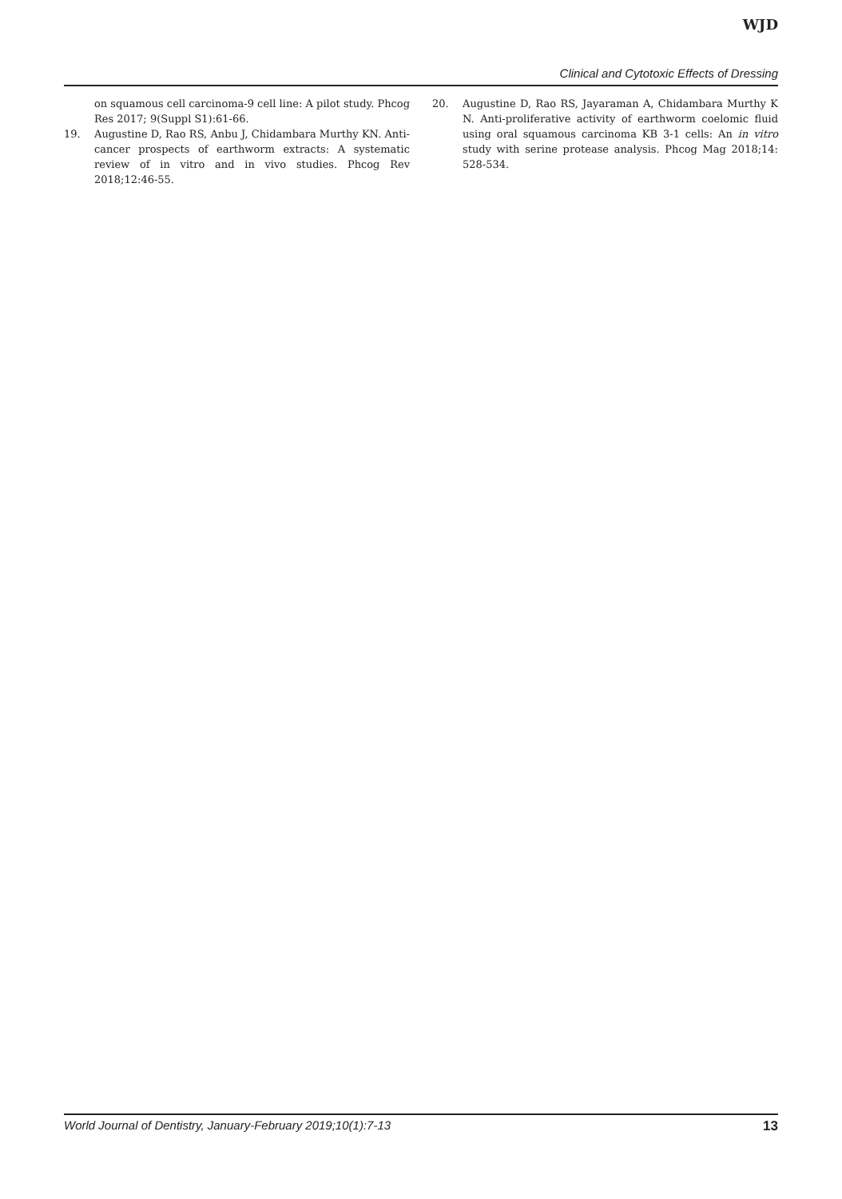WJD
Clinical and Cytotoxic Effects of Dressing
on squamous cell carcinoma-9 cell line: A pilot study. Phcog Res 2017; 9(Suppl S1):61-66.
19. Augustine D, Rao RS, Anbu J, Chidambara Murthy KN. Anti-cancer prospects of earthworm extracts: A systematic review of in vitro and in vivo studies. Phcog Rev 2018;12:46-55.
20. Augustine D, Rao RS, Jayaraman A, Chidambara Murthy K N. Anti-proliferative activity of earthworm coelomic fluid using oral squamous carcinoma KB 3-1 cells: An in vitro study with serine protease analysis. Phcog Mag 2018;14: 528-534.
World Journal of Dentistry, January-February 2019;10(1):7-13 13